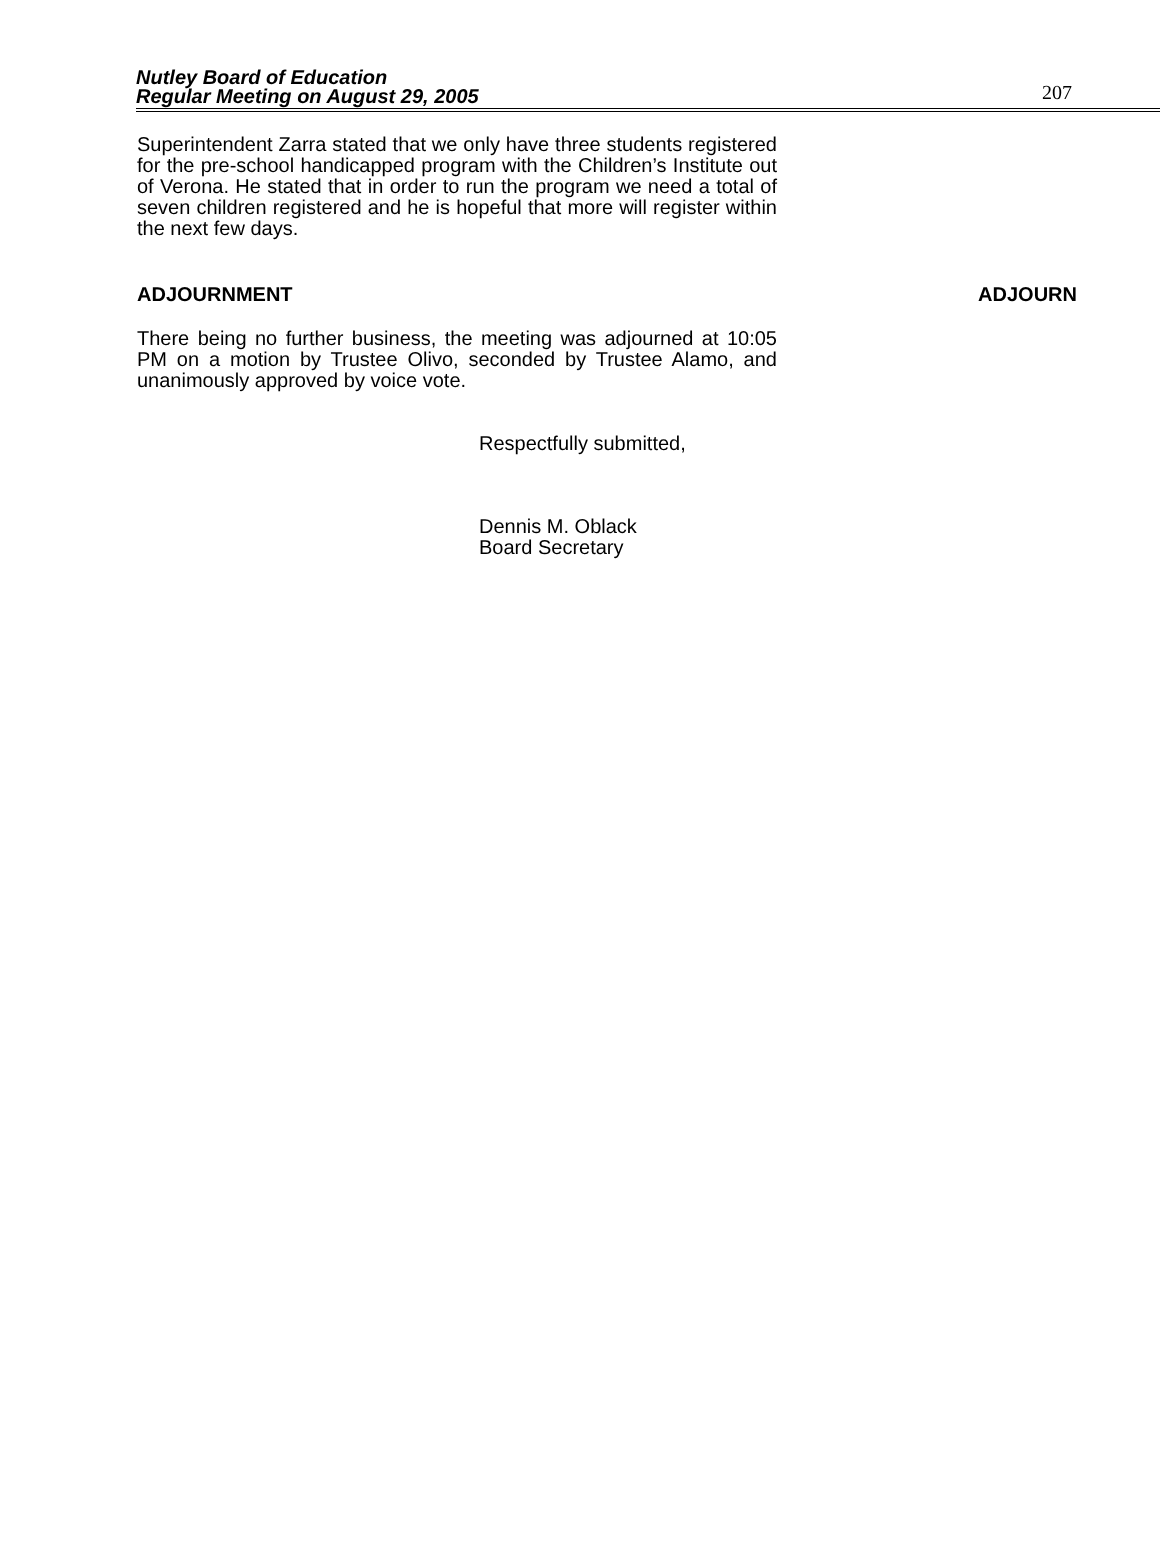Nutley Board of Education
Regular Meeting on August 29, 2005
207
Superintendent Zarra stated that we only have three students registered for the pre-school handicapped program with the Children’s Institute out of Verona. He stated that in order to run the program we need a total of seven children registered and he is hopeful that more will register within the next few days.
ADJOURNMENT ADJOURN
There being no further business, the meeting was adjourned at 10:05 PM on a motion by Trustee Olivo, seconded by Trustee Alamo, and unanimously approved by voice vote.
Respectfully submitted,
Dennis M. Oblack
Board Secretary